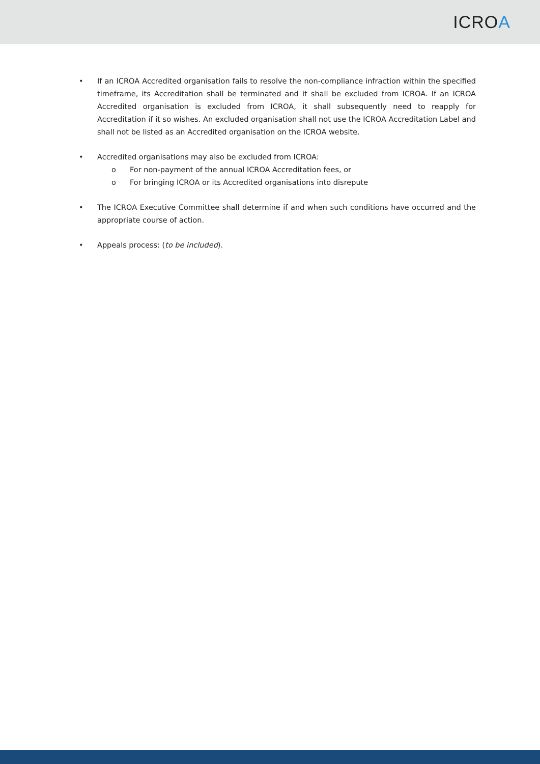ICROA
• If an ICROA Accredited organisation fails to resolve the non-compliance infraction within the specified timeframe, its Accreditation shall be terminated and it shall be excluded from ICROA. If an ICROA Accredited organisation is excluded from ICROA, it shall subsequently need to reapply for Accreditation if it so wishes. An excluded organisation shall not use the ICROA Accreditation Label and shall not be listed as an Accredited organisation on the ICROA website.
• Accredited organisations may also be excluded from ICROA:
o For non-payment of the annual ICROA Accreditation fees, or
o For bringing ICROA or its Accredited organisations into disrepute
• The ICROA Executive Committee shall determine if and when such conditions have occurred and the appropriate course of action.
• Appeals process: (to be included).